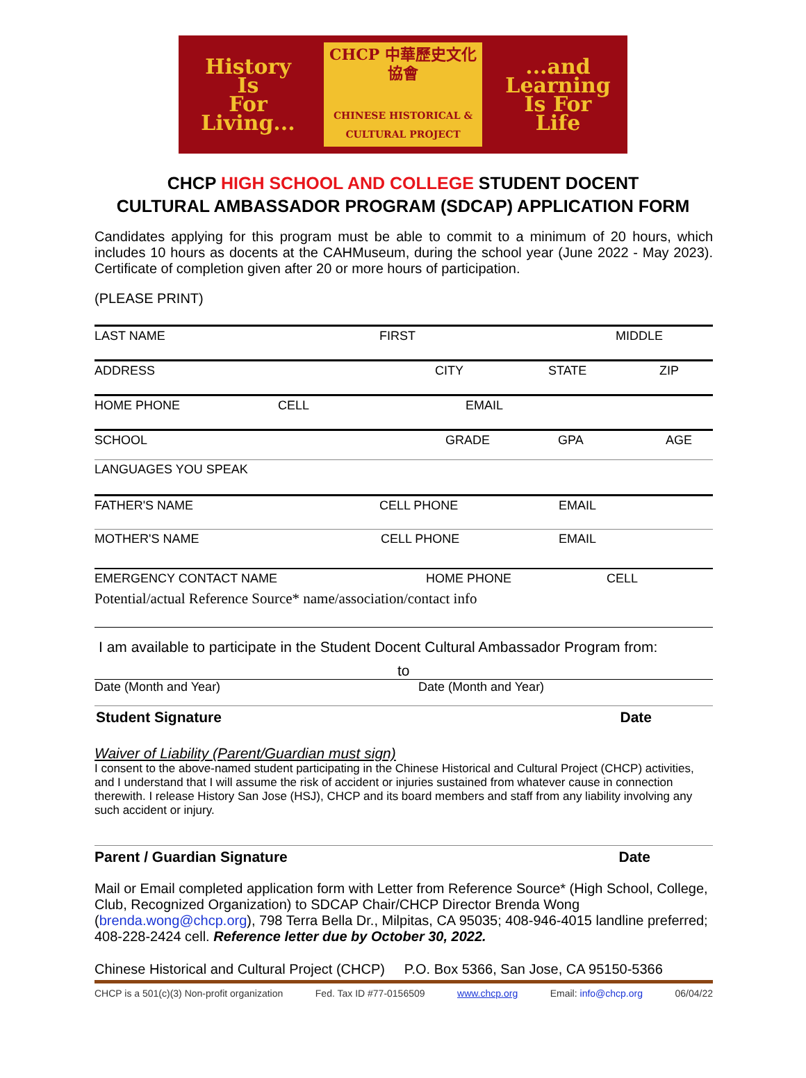History
Is
For
Living...
CHCP 中華歷史文化協會
CHINESE HISTORICAL & CULTURAL PROJECT
...and
Learning
Is For
Life
CHCP HIGH SCHOOL AND COLLEGE STUDENT DOCENT
CULTURAL AMBASSADOR PROGRAM (SDCAP) APPLICATION FORM
Candidates applying for this program must be able to commit to a minimum of 20 hours, which includes 10 hours as docents at the CAHMuseum, during the school year (June 2022 - May 2023). Certificate of completion given after 20 or more hours of participation.
(PLEASE PRINT)
LAST NAME FIRST MIDDLE
ADDRESS CITY STATE ZIP
HOME PHONE CELL EMAIL
SCHOOL GRADE GPA AGE
LANGUAGES YOU SPEAK
FATHER'S NAME CELL PHONE EMAIL
MOTHER'S NAME CELL PHONE EMAIL
EMERGENCY CONTACT NAME HOME PHONE CELL
Potential/actual Reference Source* name/association/contact info
I am available to participate in the Student Docent Cultural Ambassador Program from:
to
Date (Month and Year) Date (Month and Year)
Student Signature Date
Waiver of Liability (Parent/Guardian must sign)
I consent to the above-named student participating in the Chinese Historical and Cultural Project (CHCP) activities, and I understand that I will assume the risk of accident or injuries sustained from whatever cause in connection therewith. I release History San Jose (HSJ), CHCP and its board members and staff from any liability involving any such accident or injury.
Parent / Guardian Signature Date
Mail or Email completed application form with Letter from Reference Source* (High School, College, Club, Recognized Organization) to SDCAP Chair/CHCP Director Brenda Wong (brenda.wong@chcp.org), 798 Terra Bella Dr., Milpitas, CA 95035; 408-946-4015 landline preferred; 408-228-2424 cell. Reference letter due by October 30, 2022.
Chinese Historical and Cultural Project (CHCP) P.O. Box 5366, San Jose, CA 95150-5366
CHCP is a 501(c)(3) Non-profit organization Fed. Tax ID #77-0156509 www.chcp.org Email: info@chcp.org 06/04/22